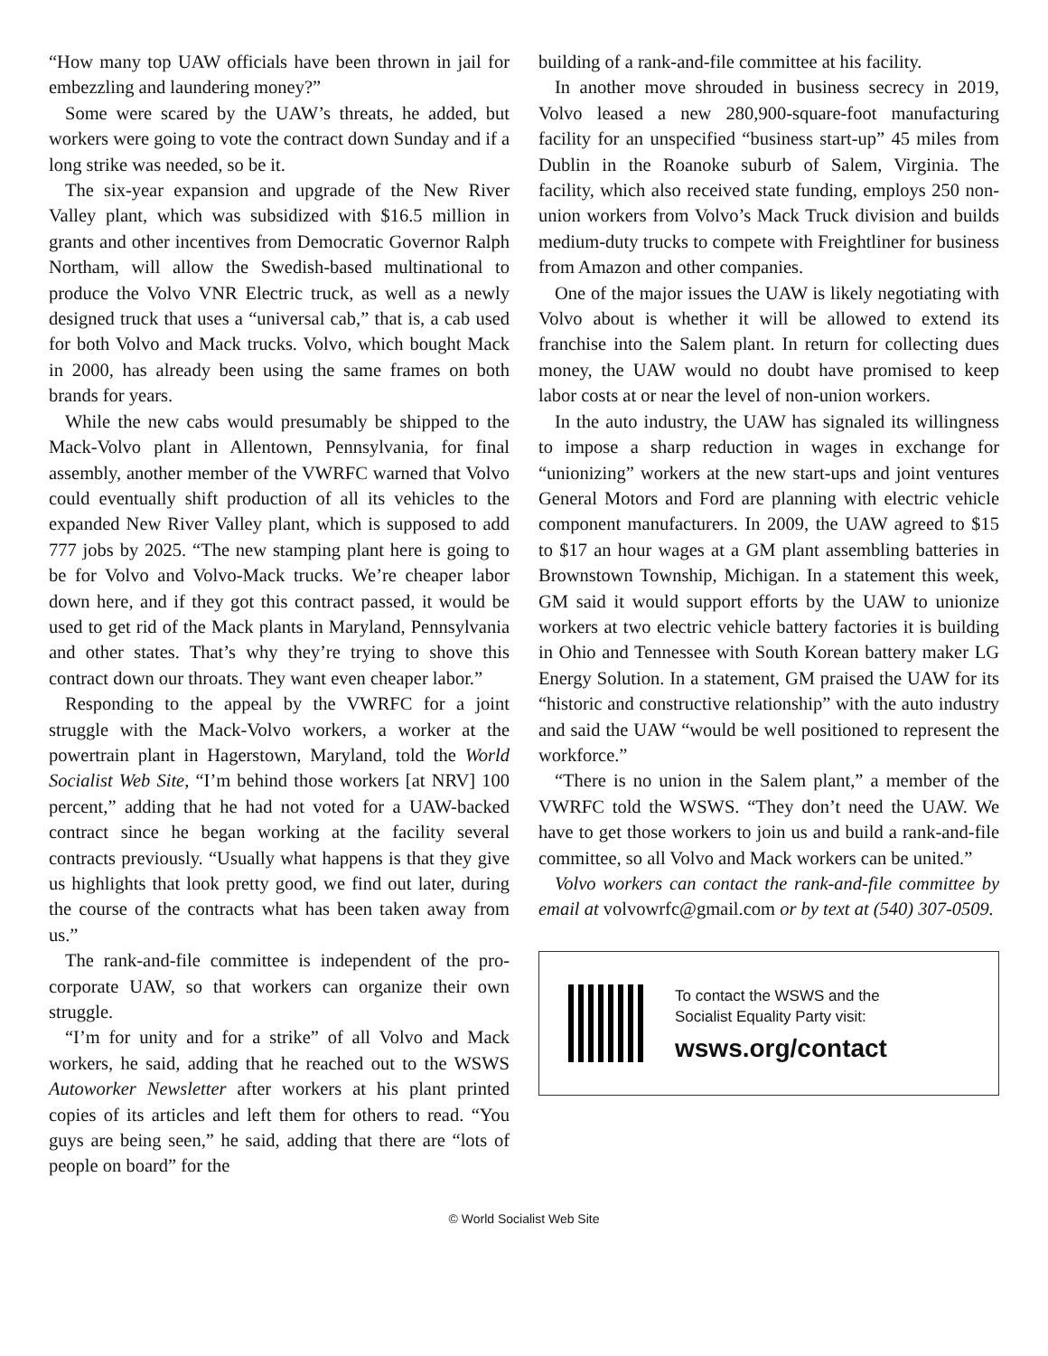“How many top UAW officials have been thrown in jail for embezzling and laundering money?”
Some were scared by the UAW’s threats, he added, but workers were going to vote the contract down Sunday and if a long strike was needed, so be it.
The six-year expansion and upgrade of the New River Valley plant, which was subsidized with $16.5 million in grants and other incentives from Democratic Governor Ralph Northam, will allow the Swedish-based multinational to produce the Volvo VNR Electric truck, as well as a newly designed truck that uses a “universal cab,” that is, a cab used for both Volvo and Mack trucks. Volvo, which bought Mack in 2000, has already been using the same frames on both brands for years.
While the new cabs would presumably be shipped to the Mack-Volvo plant in Allentown, Pennsylvania, for final assembly, another member of the VWRFC warned that Volvo could eventually shift production of all its vehicles to the expanded New River Valley plant, which is supposed to add 777 jobs by 2025. “The new stamping plant here is going to be for Volvo and Volvo-Mack trucks. We’re cheaper labor down here, and if they got this contract passed, it would be used to get rid of the Mack plants in Maryland, Pennsylvania and other states. That’s why they’re trying to shove this contract down our throats. They want even cheaper labor.”
Responding to the appeal by the VWRFC for a joint struggle with the Mack-Volvo workers, a worker at the powertrain plant in Hagerstown, Maryland, told the World Socialist Web Site, “I’m behind those workers [at NRV] 100 percent,” adding that he had not voted for a UAW-backed contract since he began working at the facility several contracts previously. “Usually what happens is that they give us highlights that look pretty good, we find out later, during the course of the contracts what has been taken away from us.”
The rank-and-file committee is independent of the pro-corporate UAW, so that workers can organize their own struggle.
“I’m for unity and for a strike” of all Volvo and Mack workers, he said, adding that he reached out to the WSWS Autoworker Newsletter after workers at his plant printed copies of its articles and left them for others to read. “You guys are being seen,” he said, adding that there are “lots of people on board” for the
building of a rank-and-file committee at his facility.
In another move shrouded in business secrecy in 2019, Volvo leased a new 280,900-square-foot manufacturing facility for an unspecified “business start-up” 45 miles from Dublin in the Roanoke suburb of Salem, Virginia. The facility, which also received state funding, employs 250 non-union workers from Volvo’s Mack Truck division and builds medium-duty trucks to compete with Freightliner for business from Amazon and other companies.
One of the major issues the UAW is likely negotiating with Volvo about is whether it will be allowed to extend its franchise into the Salem plant. In return for collecting dues money, the UAW would no doubt have promised to keep labor costs at or near the level of non-union workers.
In the auto industry, the UAW has signaled its willingness to impose a sharp reduction in wages in exchange for “unionizing” workers at the new start-ups and joint ventures General Motors and Ford are planning with electric vehicle component manufacturers. In 2009, the UAW agreed to $15 to $17 an hour wages at a GM plant assembling batteries in Brownstown Township, Michigan. In a statement this week, GM said it would support efforts by the UAW to unionize workers at two electric vehicle battery factories it is building in Ohio and Tennessee with South Korean battery maker LG Energy Solution. In a statement, GM praised the UAW for its “historic and constructive relationship” with the auto industry and said the UAW “would be well positioned to represent the workforce.”
“There is no union in the Salem plant,” a member of the VWRFC told the WSWS. “They don’t need the UAW. We have to get those workers to join us and build a rank-and-file committee, so all Volvo and Mack workers can be united.”
Volvo workers can contact the rank-and-file committee by email at volvowrfc@gmail.com or by text at (540) 307-0509.
To contact the WSWS and the
Socialist Equality Party visit:
wsws.org/contact
© World Socialist Web Site